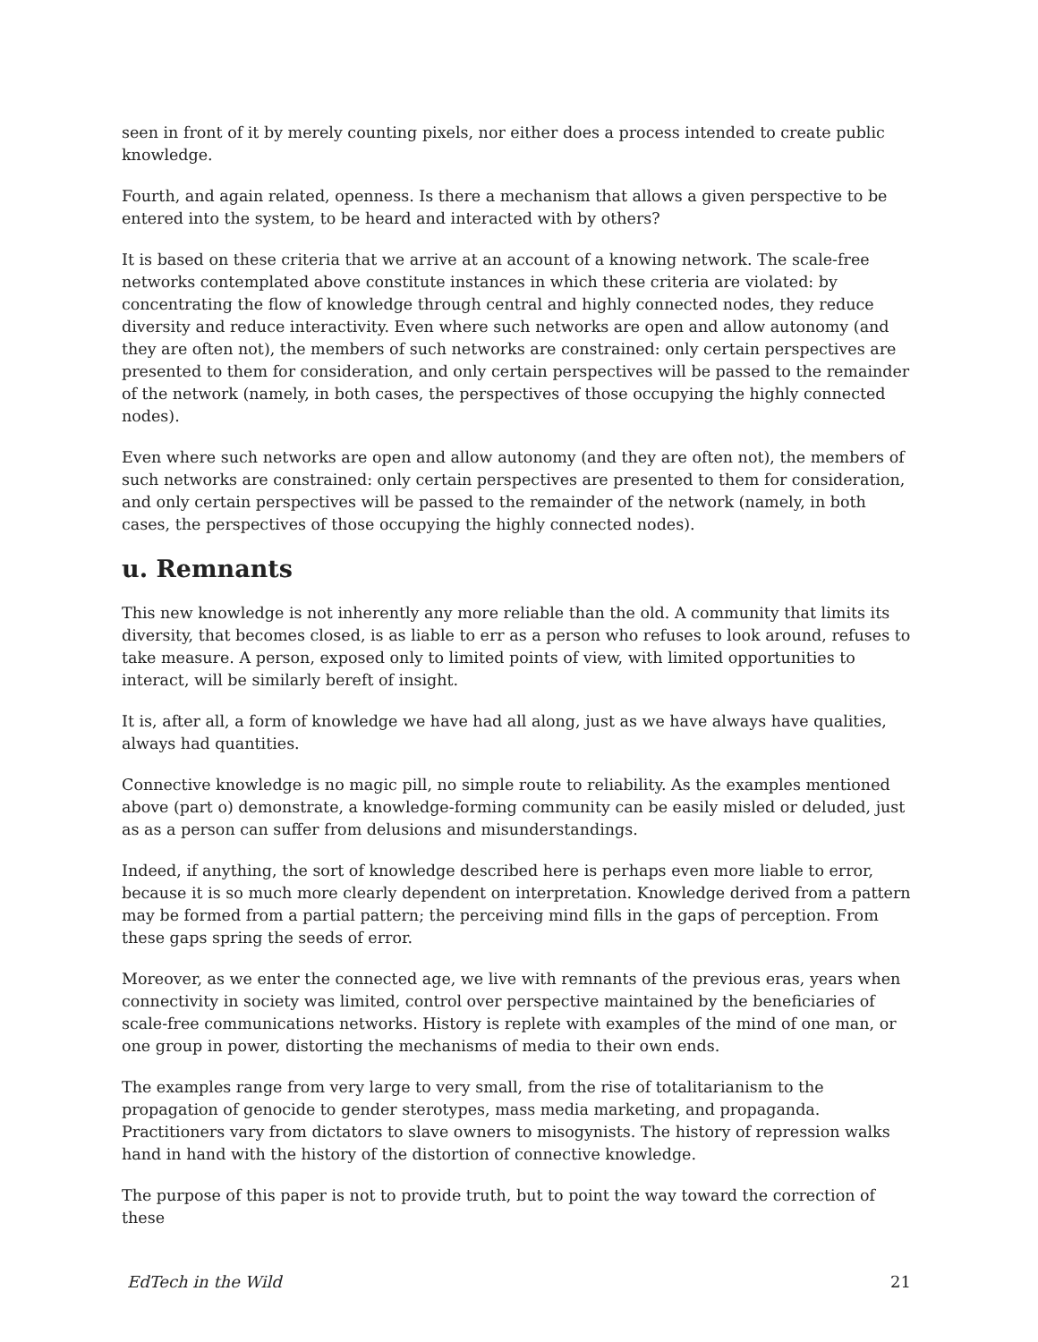seen in front of it by merely counting pixels, nor either does a process intended to create public knowledge.
Fourth, and again related, openness. Is there a mechanism that allows a given perspective to be entered into the system, to be heard and interacted with by others?
It is based on these criteria that we arrive at an account of a knowing network. The scale-free networks contemplated above constitute instances in which these criteria are violated: by concentrating the flow of knowledge through central and highly connected nodes, they reduce diversity and reduce interactivity. Even where such networks are open and allow autonomy (and they are often not), the members of such networks are constrained: only certain perspectives are presented to them for consideration, and only certain perspectives will be passed to the remainder of the network (namely, in both cases, the perspectives of those occupying the highly connected nodes).
Even where such networks are open and allow autonomy (and they are often not), the members of such networks are constrained: only certain perspectives are presented to them for consideration, and only certain perspectives will be passed to the remainder of the network (namely, in both cases, the perspectives of those occupying the highly connected nodes).
u. Remnants
This new knowledge is not inherently any more reliable than the old. A community that limits its diversity, that becomes closed, is as liable to err as a person who refuses to look around, refuses to take measure. A person, exposed only to limited points of view, with limited opportunities to interact, will be similarly bereft of insight.
It is, after all, a form of knowledge we have had all along, just as we have always have qualities, always had quantities.
Connective knowledge is no magic pill, no simple route to reliability. As the examples mentioned above (part o) demonstrate, a knowledge-forming community can be easily misled or deluded, just as as a person can suffer from delusions and misunderstandings.
Indeed, if anything, the sort of knowledge described here is perhaps even more liable to error, because it is so much more clearly dependent on interpretation. Knowledge derived from a pattern may be formed from a partial pattern; the perceiving mind fills in the gaps of perception. From these gaps spring the seeds of error.
Moreover, as we enter the connected age, we live with remnants of the previous eras, years when connectivity in society was limited, control over perspective maintained by the beneficiaries of scale-free communications networks. History is replete with examples of the mind of one man, or one group in power, distorting the mechanisms of media to their own ends.
The examples range from very large to very small, from the rise of totalitarianism to the propagation of genocide to gender sterotypes, mass media marketing, and propaganda. Practitioners vary from dictators to slave owners to misogynists. The history of repression walks hand in hand with the history of the distortion of connective knowledge.
The purpose of this paper is not to provide truth, but to point the way toward the correction of these
EdTech in the Wild 21